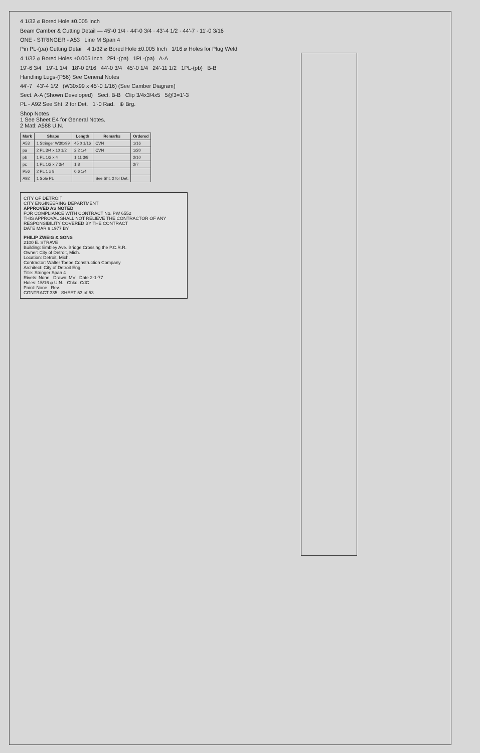4 1/32 ⌀ Bored Hole ±0.005 Inch
Beam Camber & Cutting Detail — 45'-0 1/4 · 44'-0 3/4 · 43'-4 1/2 · 44'-7 · 11'-0 3/16
ONE - STRINGER - A53 Line M Span 4
Pin PL-(pa) Cutting Detail 4 1/32 ⌀ Bored Hole ±0.005 Inch 1/16 ⌀ Holes for Plug Weld
4 1/32 ⌀ Bored Holes ±0.005 Inch 2PL-(pa) 1PL-(pa) A-A
19'-6 3/4 19'-1 1/4 18'-0 9/16 44'-0 3/4 45'-0 1/4 24'-11 1/2 1PL-(pb) B-B
Handling Lugs-(P56) See General Notes
44'-7 43'-4 1/2 (W30x99 x 45'-0 1/16) (See Camber Diagram)
Sect. A-A (Shown Developed) Sect. B-B Clip 3/4x3/4x5 5@3=1'-3
PL - A92 See Sht. 2 for Det. 1'-0 Rad. ⊕ Brg.
Shop Notes
1 See Sheet E4 for General Notes.
2 Matl: A588 U.N.
| Mark | Shape | Length | Remarks | Ordered |
| --- | --- | --- | --- | --- |
| A53 | 1 Stringer W30x99 | 45 0 1/16 | CVN | 1/16 |
| pa | 2 PL 3/4 x 10 1/2 | 2 2 1/4 | CVN | 1/20 |
| pb | 1 PL 1/2 x 4 | 1 11 3/8 | | 2/10 |
| pc | 1 PL 1/2 x 7 3/4 | 1 8 | | 2/7 |
| P56 | 2 PL 1 x 8 | 0 6 1/4 | | |
| A92 | 1 Sole PL | | See Sht. 2 for Det. | |
CITY OF DETROIT
CITY ENGINEERING DEPARTMENT
APPROVED AS NOTED
FOR COMPLIANCE WITH CONTRACT No. PW 6552
THIS APPROVAL SHALL NOT RELIEVE THE CONTRACTOR OF ANY RESPONSIBILITY COVERED BY THE CONTRACT
DATE MAR 9 1977 BY
PHILIP ZWEIG & SONS
2100 E. STRAVE
Building: Embley Ave. Bridge Crossing the P.C.R.R.
Owner: City of Detroit, Mich.
Location: Detroit, Mich.
Contractor: Walter Toebe Construction Company
Architect: City of Detroit Eng.
Title: Stringer Span 4
Rivets: None Drawn: MV Date 2-1-77
Holes: 15/16 ⌀ U.N. Chkd. CdC
Paint: None Rev.
CONTRACT 335 SHEET 53 of 53